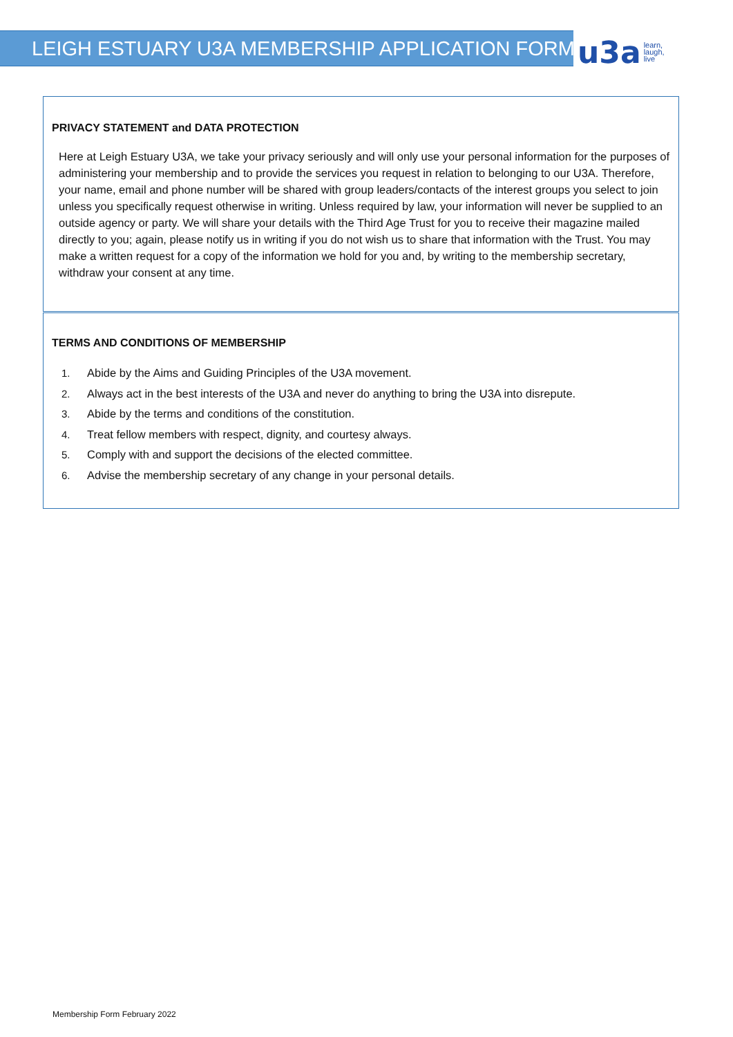LEIGH ESTUARY U3A MEMBERSHIP APPLICATION FORM
u3a learn,
laugh,
live
PRIVACY STATEMENT and DATA PROTECTION
Here at Leigh Estuary U3A, we take your privacy seriously and will only use your personal information for the purposes of administering your membership and to provide the services you request in relation to belonging to our U3A. Therefore, your name, email and phone number will be shared with group leaders/contacts of the interest groups you select to join unless you specifically request otherwise in writing. Unless required by law, your information will never be supplied to an outside agency or party. We will share your details with the Third Age Trust for you to receive their magazine mailed directly to you; again, please notify us in writing if you do not wish us to share that information with the Trust. You may make a written request for a copy of the information we hold for you and, by writing to the membership secretary, withdraw your consent at any time.
TERMS AND CONDITIONS OF MEMBERSHIP
1. Abide by the Aims and Guiding Principles of the U3A movement.
2. Always act in the best interests of the U3A and never do anything to bring the U3A into disrepute.
3. Abide by the terms and conditions of the constitution.
4. Treat fellow members with respect, dignity, and courtesy always.
5. Comply with and support the decisions of the elected committee.
6. Advise the membership secretary of any change in your personal details.
Membership Form February 2022